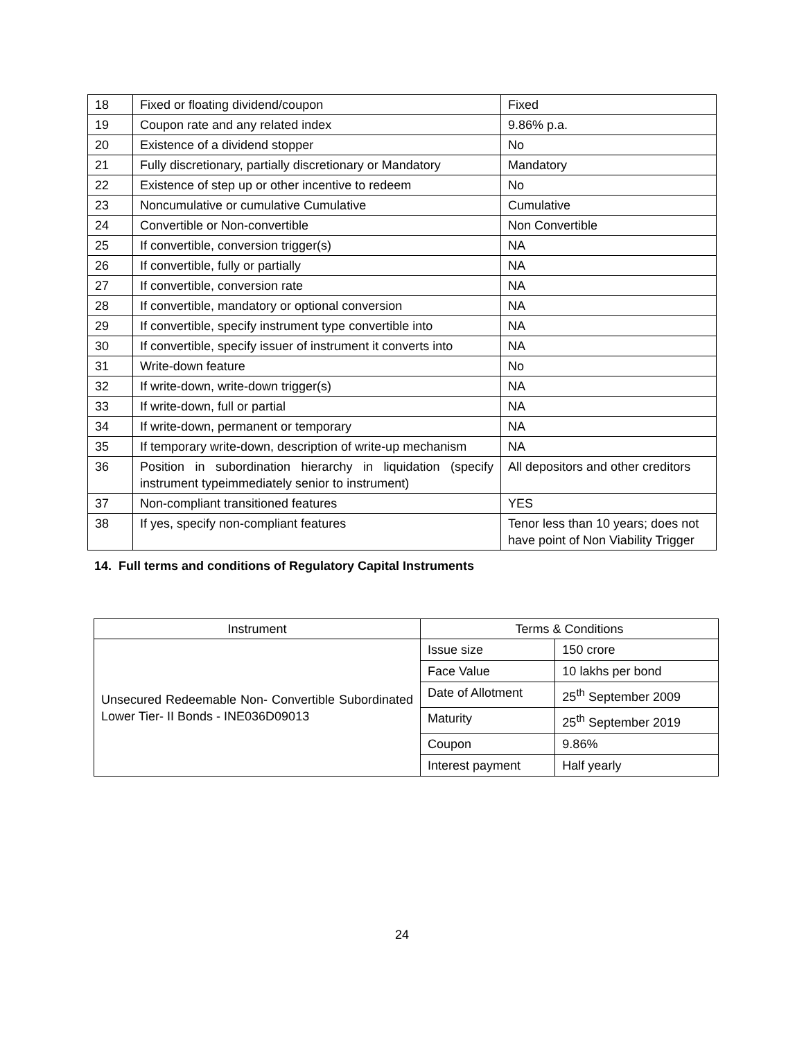| 18 | Fixed or floating dividend/coupon | Fixed |
| 19 | Coupon rate and any related index | 9.86% p.a. |
| 20 | Existence of a dividend stopper | No |
| 21 | Fully discretionary, partially discretionary or Mandatory | Mandatory |
| 22 | Existence of step up or other incentive to redeem | No |
| 23 | Noncumulative or cumulative Cumulative | Cumulative |
| 24 | Convertible or Non-convertible | Non Convertible |
| 25 | If convertible, conversion trigger(s) | NA |
| 26 | If convertible, fully or partially | NA |
| 27 | If convertible, conversion rate | NA |
| 28 | If convertible, mandatory or optional conversion | NA |
| 29 | If convertible, specify instrument type convertible into | NA |
| 30 | If convertible, specify issuer of instrument it converts into | NA |
| 31 | Write-down feature | No |
| 32 | If write-down, write-down trigger(s) | NA |
| 33 | If write-down, full or partial | NA |
| 34 | If write-down, permanent or temporary | NA |
| 35 | If temporary write-down, description of write-up mechanism | NA |
| 36 | Position in subordination hierarchy in liquidation (specify instrument typeimmediately senior to instrument) | All depositors and other creditors |
| 37 | Non-compliant transitioned features | YES |
| 38 | If yes, specify non-compliant features | Tenor less than 10 years; does not have point of Non Viability Trigger |
14. Full terms and conditions of Regulatory Capital Instruments
| Instrument | Terms & Conditions | |
| --- | --- | --- |
| Unsecured Redeemable Non- Convertible Subordinated Lower Tier- II Bonds - INE036D09013 | Issue size | 150 crore |
| | Face Value | 10 lakhs per bond |
| | Date of Allotment | 25<sup>th</sup> September 2009 |
| | Maturity | 25<sup>th</sup> September 2019 |
| | Coupon | 9.86% |
| | Interest payment | Half yearly |
24